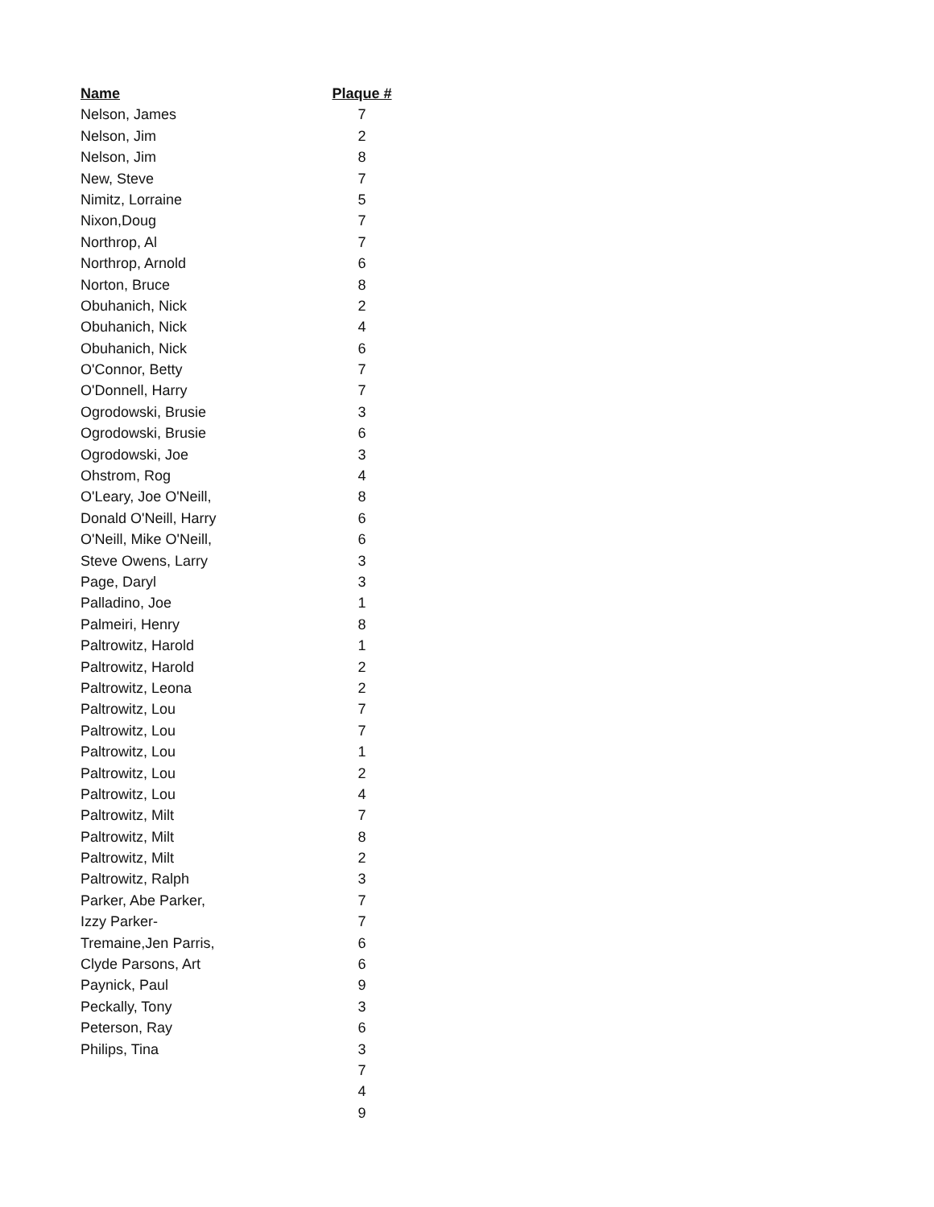Name
Nelson, James
Nelson, Jim
Nelson, Jim
New, Steve
Nimitz, Lorraine
Nixon,Doug
Northrop, Al
Northrop, Arnold
Norton, Bruce
Obuhanich, Nick
Obuhanich, Nick
Obuhanich, Nick
O'Connor, Betty
O'Donnell, Harry
Ogrodowski, Brusie
Ogrodowski, Brusie
Ogrodowski, Joe
Ohstrom, Rog
O'Leary, Joe O'Neill,
Donald O'Neill, Harry
O'Neill, Mike O'Neill,
Steve Owens, Larry
Page, Daryl
Palladino, Joe
Palmeiri, Henry
Paltrowitz, Harold
Paltrowitz, Harold
Paltrowitz, Leona
Paltrowitz, Lou
Paltrowitz, Lou
Paltrowitz, Lou
Paltrowitz, Lou
Paltrowitz, Lou
Paltrowitz, Milt
Paltrowitz, Milt
Paltrowitz, Milt
Paltrowitz, Ralph
Parker, Abe Parker,
Izzy Parker-
Tremaine,Jen Parris,
Clyde Parsons, Art
Paynick, Paul
Peckally, Tony
Peterson, Ray
Philips, Tina
Plaque #
7
2
8
7
5
7
7
6
8
2
4
6
7
7
3
6
3
4
8
6
6
3
3
1
8
1
2
2
7
7
1
2
4
7
8
2
3
7
7
6
6
9
3
6
3
7
4
9